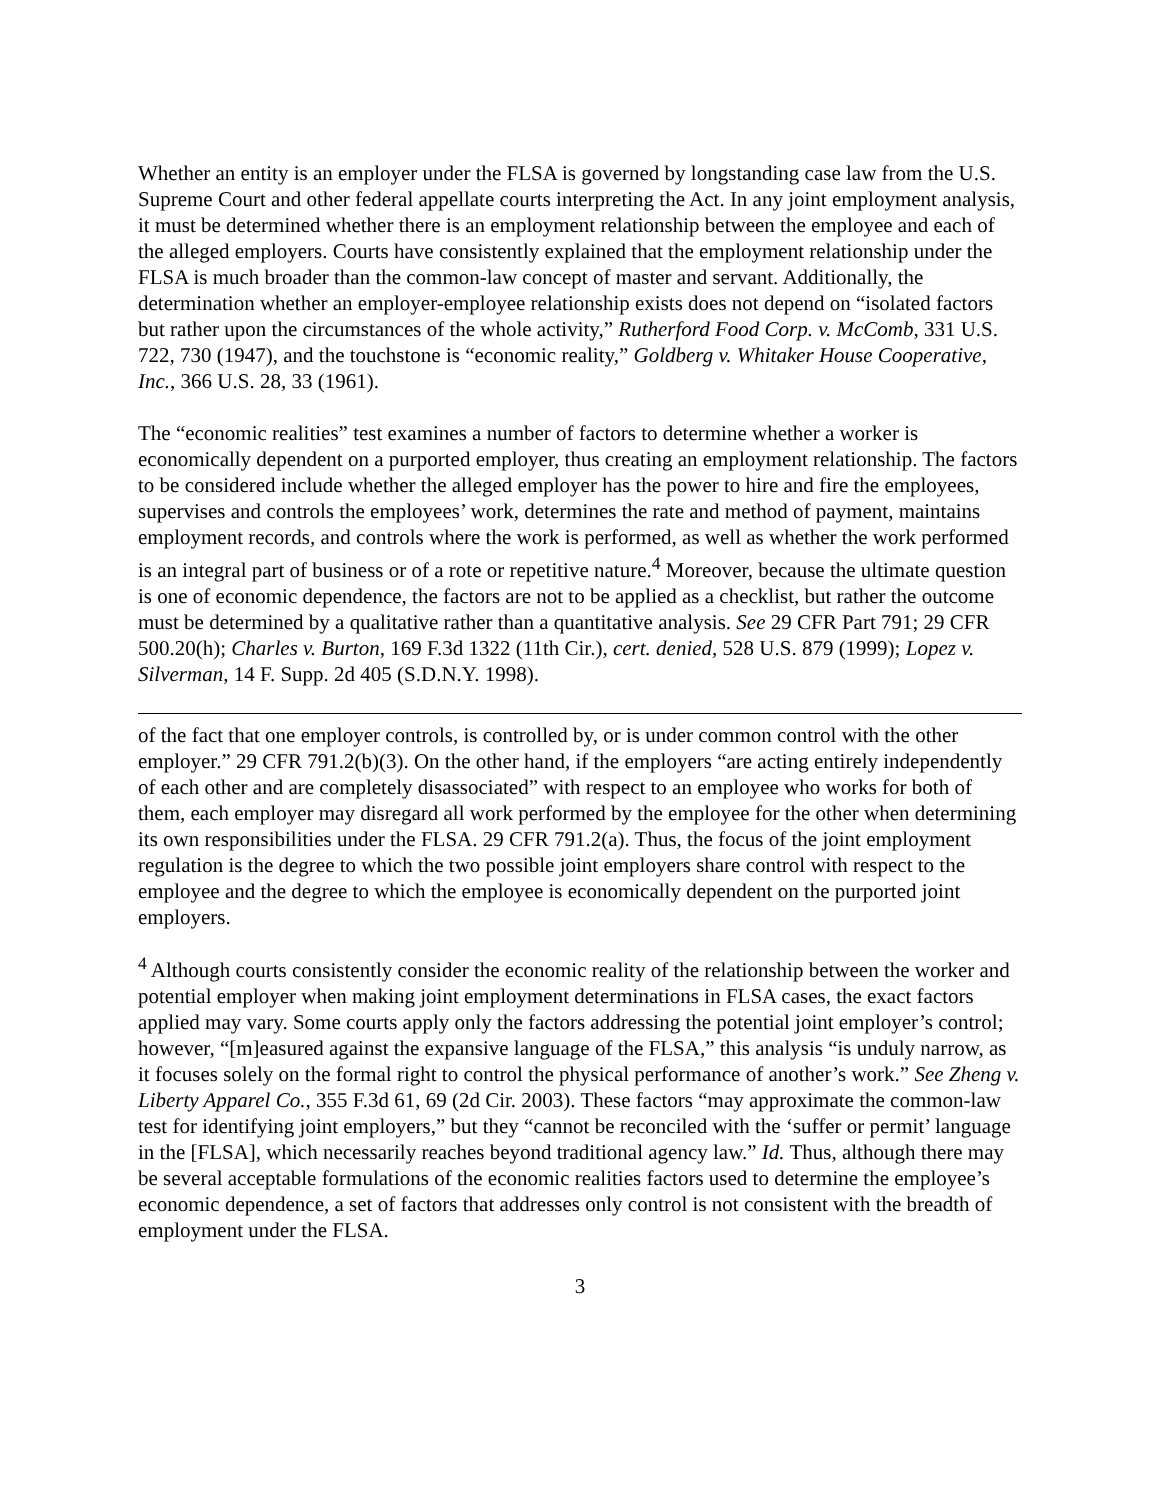Whether an entity is an employer under the FLSA is governed by longstanding case law from the U.S. Supreme Court and other federal appellate courts interpreting the Act. In any joint employment analysis, it must be determined whether there is an employment relationship between the employee and each of the alleged employers. Courts have consistently explained that the employment relationship under the FLSA is much broader than the common-law concept of master and servant. Additionally, the determination whether an employer-employee relationship exists does not depend on “isolated factors but rather upon the circumstances of the whole activity,” Rutherford Food Corp. v. McComb, 331 U.S. 722, 730 (1947), and the touchstone is “economic reality,” Goldberg v. Whitaker House Cooperative, Inc., 366 U.S. 28, 33 (1961).
The “economic realities” test examines a number of factors to determine whether a worker is economically dependent on a purported employer, thus creating an employment relationship. The factors to be considered include whether the alleged employer has the power to hire and fire the employees, supervises and controls the employees’ work, determines the rate and method of payment, maintains employment records, and controls where the work is performed, as well as whether the work performed is an integral part of business or of a rote or repetitive nature.<sup>4</sup> Moreover, because the ultimate question is one of economic dependence, the factors are not to be applied as a checklist, but rather the outcome must be determined by a qualitative rather than a quantitative analysis. See 29 CFR Part 791; 29 CFR 500.20(h); Charles v. Burton, 169 F.3d 1322 (11th Cir.), cert. denied, 528 U.S. 879 (1999); Lopez v. Silverman, 14 F. Supp. 2d 405 (S.D.N.Y. 1998).
of the fact that one employer controls, is controlled by, or is under common control with the other employer.” 29 CFR 791.2(b)(3). On the other hand, if the employers “are acting entirely independently of each other and are completely disassociated” with respect to an employee who works for both of them, each employer may disregard all work performed by the employee for the other when determining its own responsibilities under the FLSA. 29 CFR 791.2(a). Thus, the focus of the joint employment regulation is the degree to which the two possible joint employers share control with respect to the employee and the degree to which the employee is economically dependent on the purported joint employers.
<sup>4</sup> Although courts consistently consider the economic reality of the relationship between the worker and potential employer when making joint employment determinations in FLSA cases, the exact factors applied may vary. Some courts apply only the factors addressing the potential joint employer’s control; however, “[m]easured against the expansive language of the FLSA,” this analysis “is unduly narrow, as it focuses solely on the formal right to control the physical performance of another’s work.” See Zheng v. Liberty Apparel Co., 355 F.3d 61, 69 (2d Cir. 2003). These factors “may approximate the common-law test for identifying joint employers,” but they “cannot be reconciled with the ‘suffer or permit’ language in the [FLSA], which necessarily reaches beyond traditional agency law.” Id. Thus, although there may be several acceptable formulations of the economic realities factors used to determine the employee’s economic dependence, a set of factors that addresses only control is not consistent with the breadth of employment under the FLSA.
3